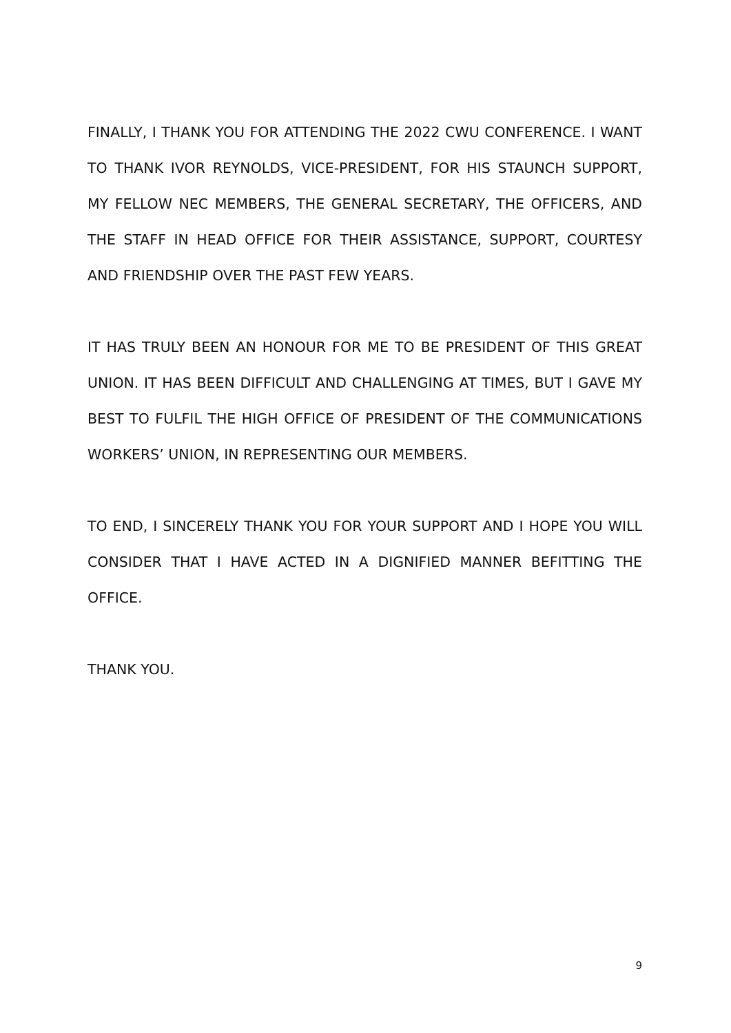FINALLY, I THANK YOU FOR ATTENDING THE 2022 CWU CONFERENCE. I WANT TO THANK IVOR REYNOLDS, VICE-PRESIDENT, FOR HIS STAUNCH SUPPORT, MY FELLOW NEC MEMBERS, THE GENERAL SECRETARY, THE OFFICERS, AND THE STAFF IN HEAD OFFICE FOR THEIR ASSISTANCE, SUPPORT, COURTESY AND FRIENDSHIP OVER THE PAST FEW YEARS.
IT HAS TRULY BEEN AN HONOUR FOR ME TO BE PRESIDENT OF THIS GREAT UNION. IT HAS BEEN DIFFICULT AND CHALLENGING AT TIMES, BUT I GAVE MY BEST TO FULFIL THE HIGH OFFICE OF PRESIDENT OF THE COMMUNICATIONS WORKERS’ UNION, IN REPRESENTING OUR MEMBERS.
TO END, I SINCERELY THANK YOU FOR YOUR SUPPORT AND I HOPE YOU WILL CONSIDER THAT I HAVE ACTED IN A DIGNIFIED MANNER BEFITTING THE OFFICE.
THANK YOU.
9